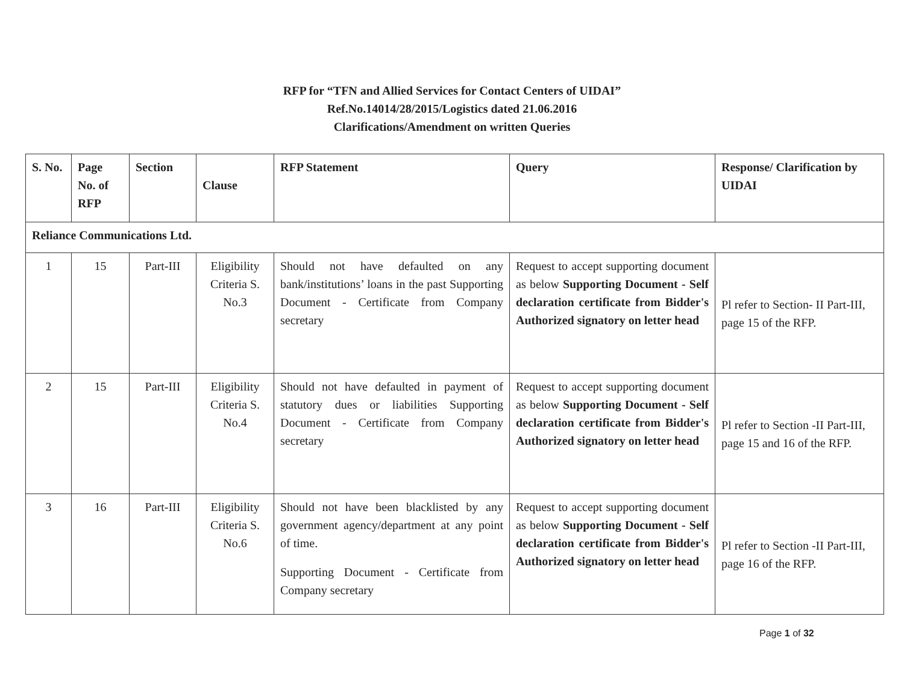RFP for “TFN and Allied Services for Contact Centers of UIDAI”
Ref.No.14014/28/2015/Logistics dated 21.06.2016
Clarifications/Amendment on written Queries
| S. No. | Page No. of RFP | Section | Clause | RFP Statement | Query | Response/ Clarification by UIDAI |
| --- | --- | --- | --- | --- | --- | --- |
| Reliance Communications Ltd. | | | | | | |
| 1 | 15 | Part-III | Eligibility Criteria S. No.3 | Should not have defaulted on any bank/institutions’ loans in the past Supporting Document - Certificate from Company secretary | Request to accept supporting document as below Supporting Document - Self declaration certificate from Bidder's Authorized signatory on letter head | Pl refer to Section- II Part-III, page 15 of the RFP. |
| 2 | 15 | Part-III | Eligibility Criteria S. No.4 | Should not have defaulted in payment of statutory dues or liabilities Supporting Document - Certificate from Company secretary | Request to accept supporting document as below Supporting Document - Self declaration certificate from Bidder's Authorized signatory on letter head | Pl refer to Section -II Part-III, page 15 and 16 of the RFP. |
| 3 | 16 | Part-III | Eligibility Criteria S. No.6 | Should not have been blacklisted by any government agency/department at any point of time. Supporting Document - Certificate from Company secretary | Request to accept supporting document as below Supporting Document - Self declaration certificate from Bidder's Authorized signatory on letter head | Pl refer to Section -II Part-III, page 16 of the RFP. |
Page 1 of 32